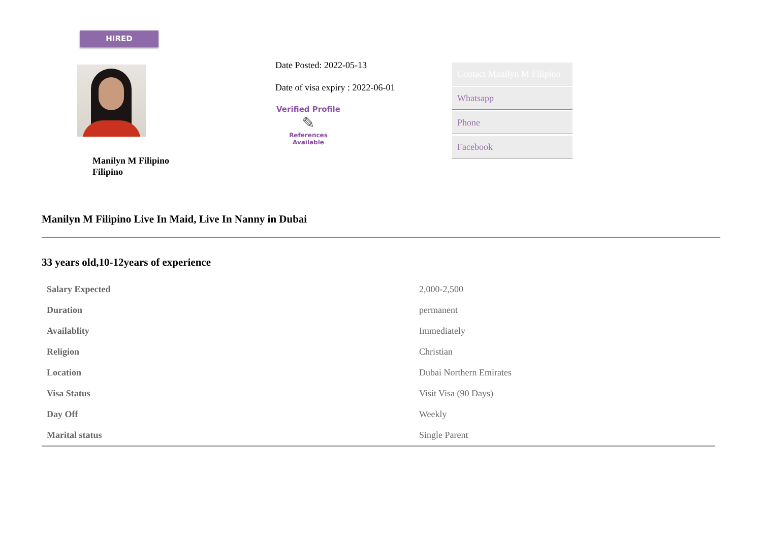HIRED
Manilyn M Filipino
Filipino
Date Posted: 2022-05-13
Date of visa expiry : 2022-06-01
Verified Profile
✎
References
Available
Contact Manilyn M Filipino
Whatsapp
Phone
Facebook
Manilyn M Filipino Live In Maid, Live In Nanny in Dubai
33 years old,10-12years of experience
| Salary Expected | 2,000-2,500 |
| Duration | permanent |
| Availablity | Immediately |
| Religion | Christian |
| Location | Dubai Northern Emirates |
| Visa Status | Visit Visa (90 Days) |
| Day Off | Weekly |
| Marital status | Single Parent |